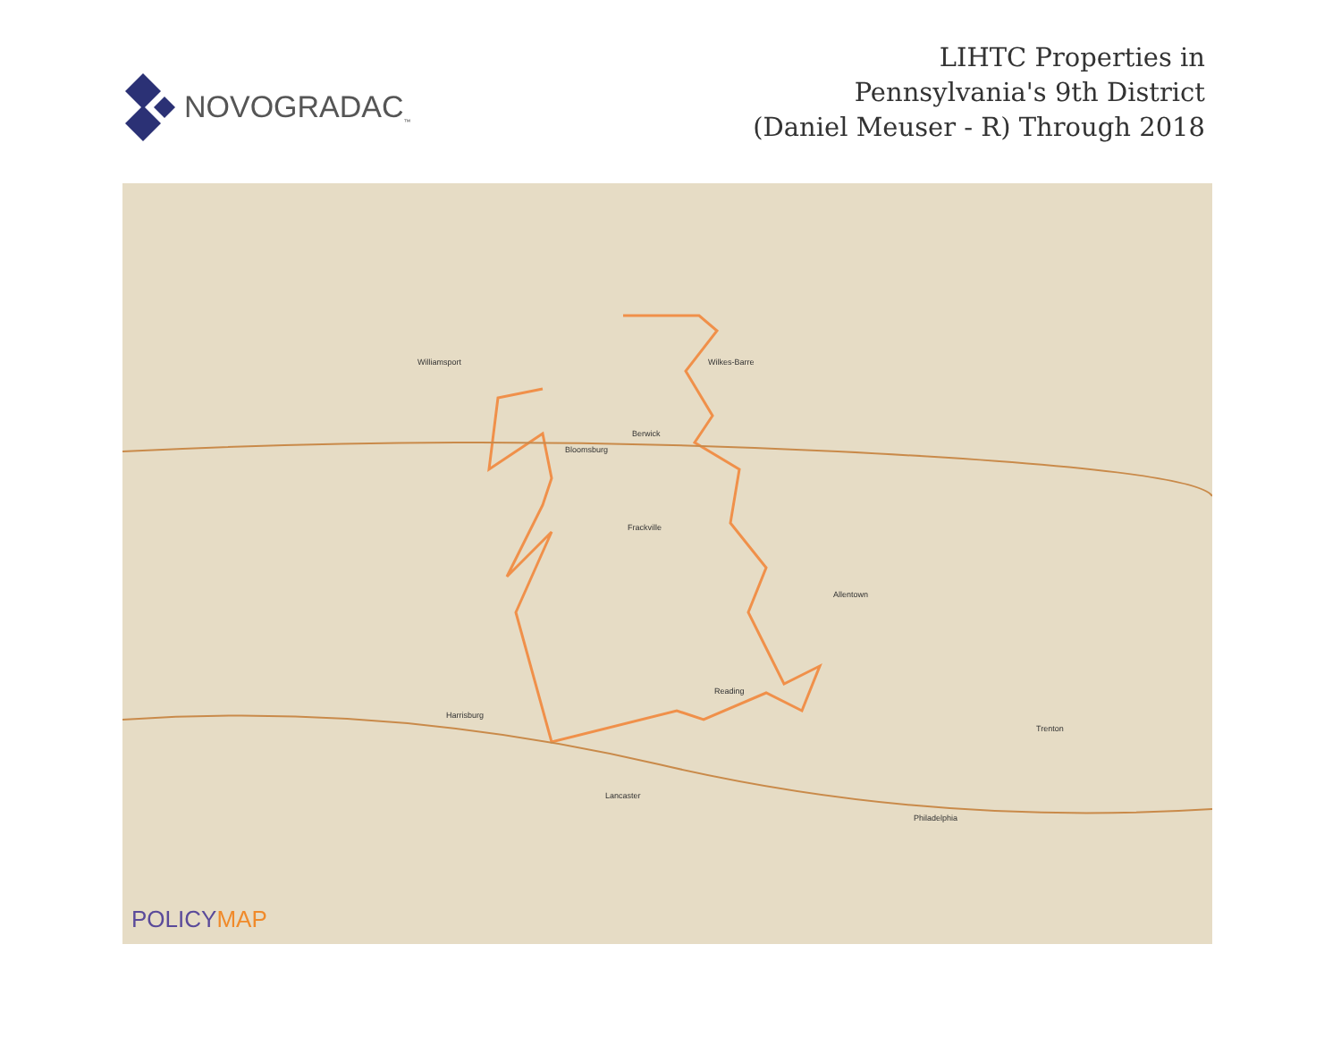NOVOGRADAC<sub>™</sub>
LIHTC Properties in
Pennsylvania's 9th District
(Daniel Meuser - R) Through 2018
Williamsport Wilkes-Barre
Berwick
Bloomsburg
Frackville
Allentown
Reading
Harrisburg
Lancaster
Philadelphia
Trenton
POLICYMAP